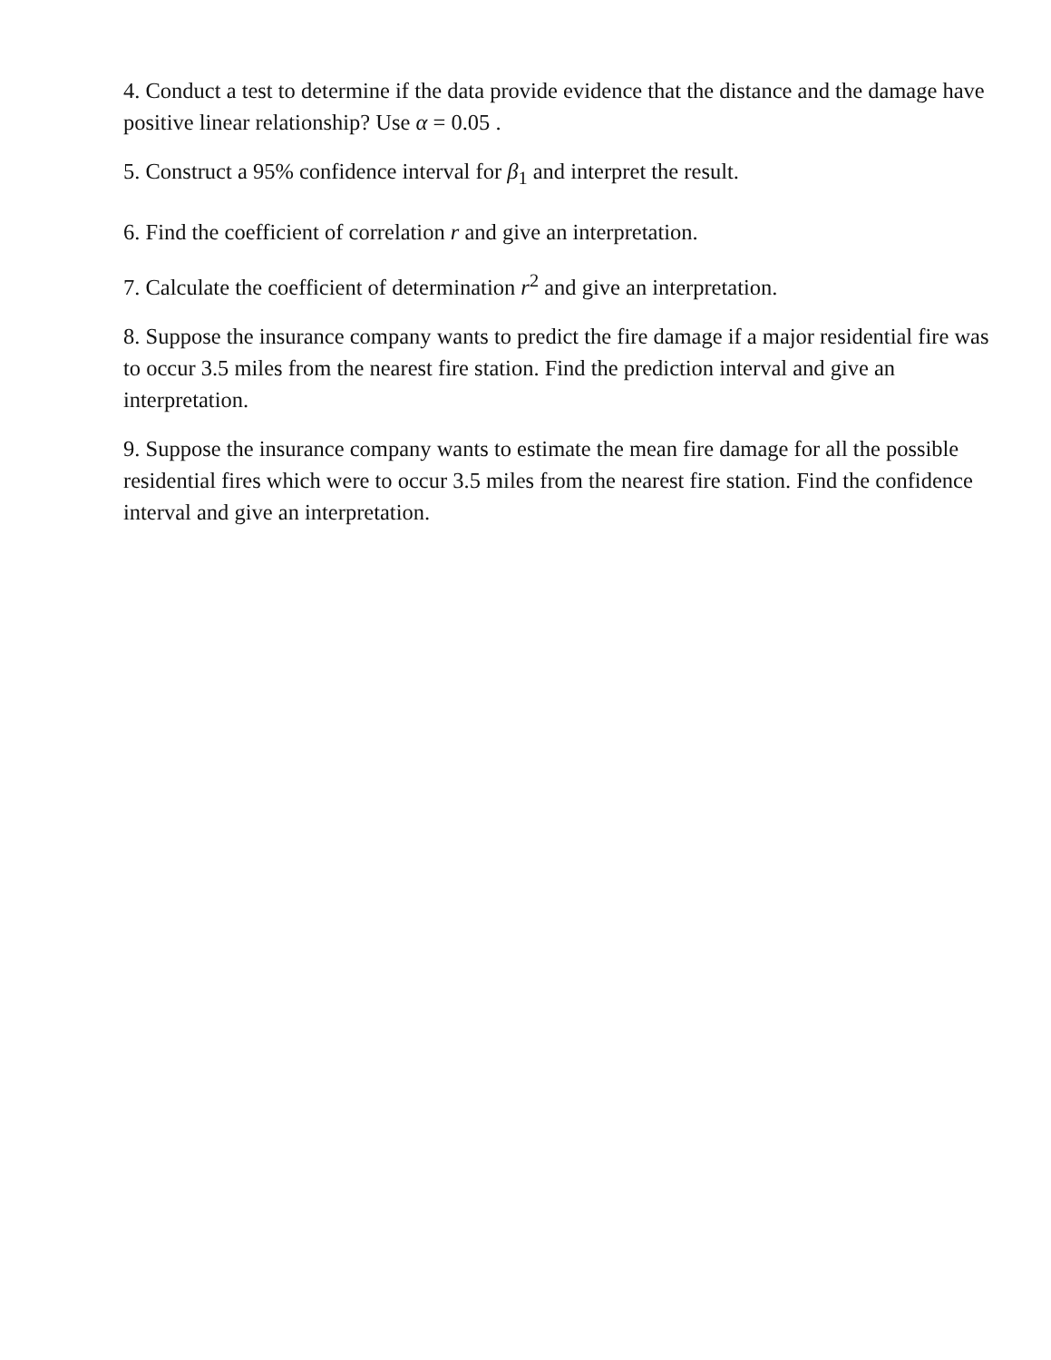4. Conduct a test to determine if the data provide evidence that the distance and the damage have positive linear relationship? Use α = 0.05 .
5. Construct a 95% confidence interval for β<sub>1</sub> and interpret the result.
6. Find the coefficient of correlation r and give an interpretation.
7. Calculate the coefficient of determination r<sup>2</sup> and give an interpretation.
8. Suppose the insurance company wants to predict the fire damage if a major residential fire was to occur 3.5 miles from the nearest fire station. Find the prediction interval and give an interpretation.
9. Suppose the insurance company wants to estimate the mean fire damage for all the possible residential fires which were to occur 3.5 miles from the nearest fire station. Find the confidence interval and give an interpretation.